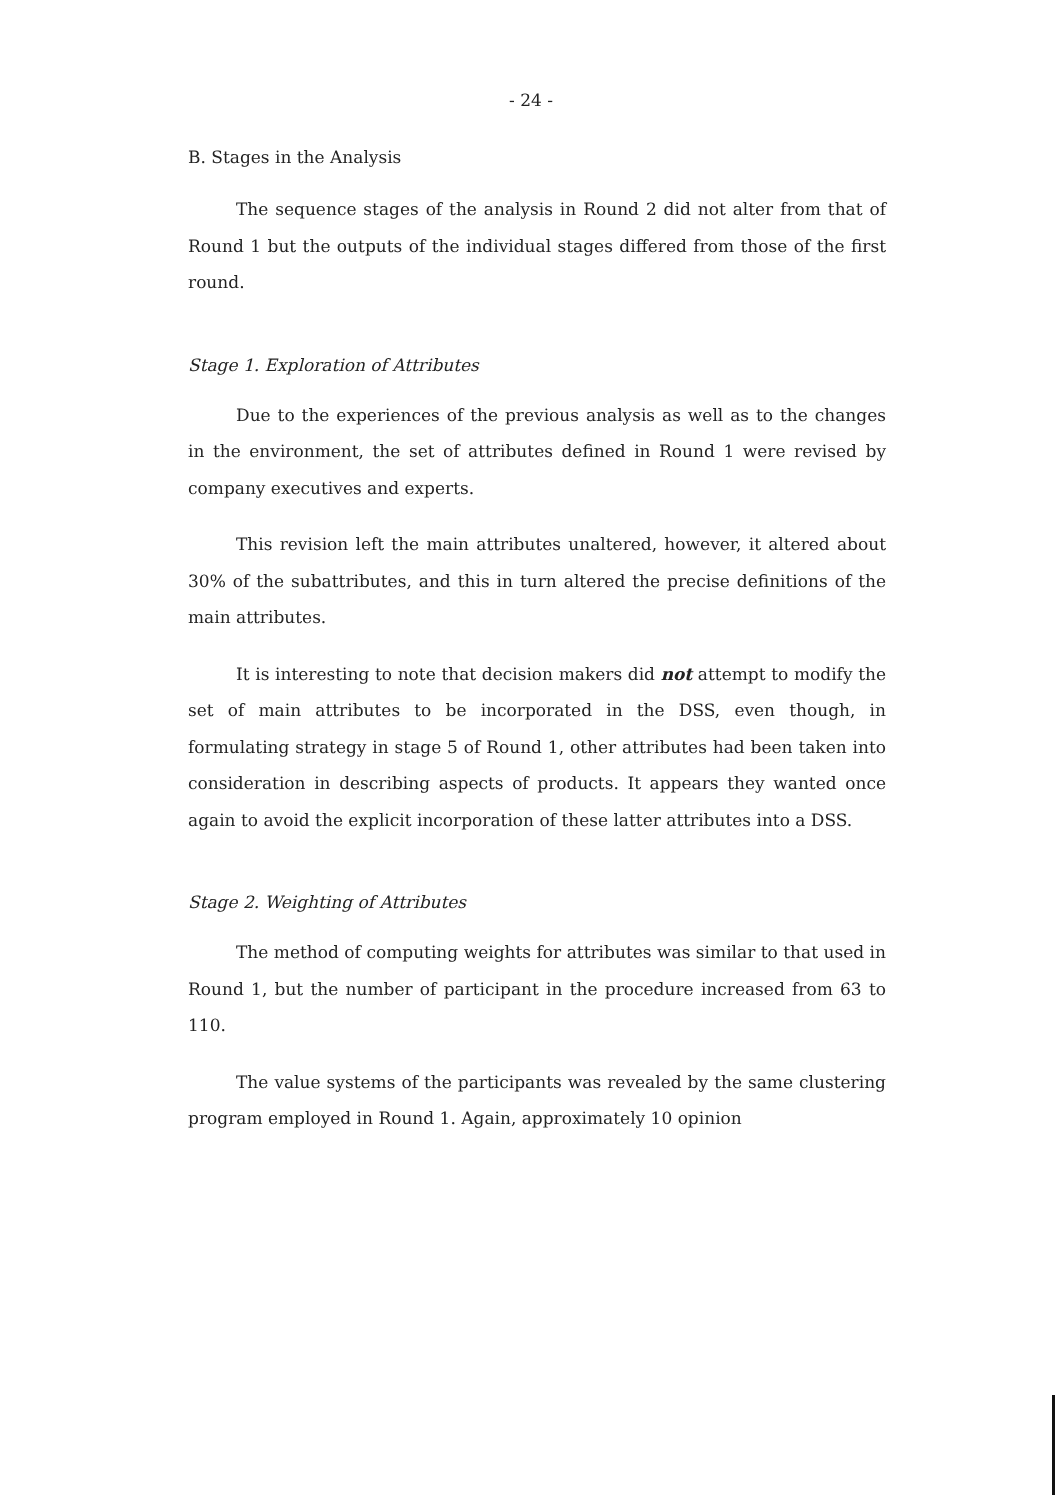- 24 -
B. Stages in the Analysis
The sequence stages of the analysis in Round 2 did not alter from that of Round 1 but the outputs of the individual stages differed from those of the first round.
Stage 1. Exploration of Attributes
Due to the experiences of the previous analysis as well as to the changes in the environment, the set of attributes defined in Round 1 were revised by company executives and experts.
This revision left the main attributes unaltered, however, it altered about 30% of the subattributes, and this in turn altered the precise definitions of the main attributes.
It is interesting to note that decision makers did not attempt to modify the set of main attributes to be incorporated in the DSS, even though, in formulating strategy in stage 5 of Round 1, other attributes had been taken into consideration in describing aspects of products. It appears they wanted once again to avoid the explicit incorporation of these latter attributes into a DSS.
Stage 2. Weighting of Attributes
The method of computing weights for attributes was similar to that used in Round 1, but the number of participant in the procedure increased from 63 to 110.
The value systems of the participants was revealed by the same clustering program employed in Round 1. Again, approximately 10 opinion